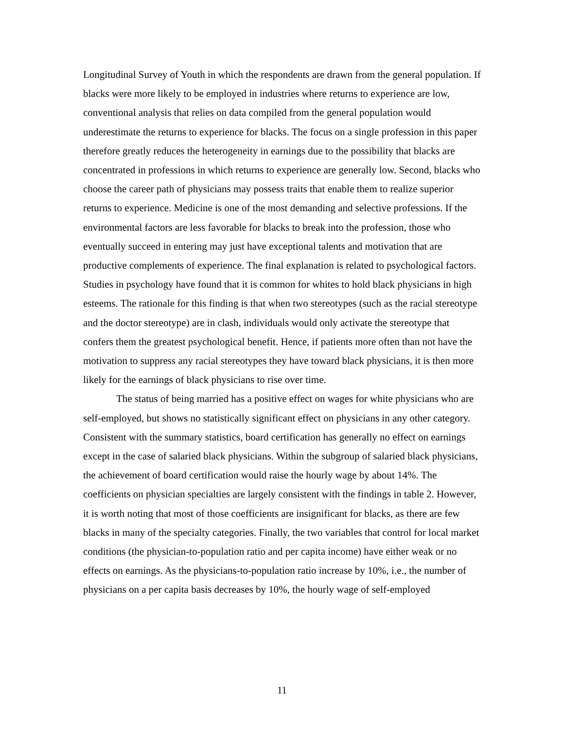Longitudinal Survey of Youth in which the respondents are drawn from the general population. If blacks were more likely to be employed in industries where returns to experience are low, conventional analysis that relies on data compiled from the general population would underestimate the returns to experience for blacks. The focus on a single profession in this paper therefore greatly reduces the heterogeneity in earnings due to the possibility that blacks are concentrated in professions in which returns to experience are generally low. Second, blacks who choose the career path of physicians may possess traits that enable them to realize superior returns to experience. Medicine is one of the most demanding and selective professions. If the environmental factors are less favorable for blacks to break into the profession, those who eventually succeed in entering may just have exceptional talents and motivation that are productive complements of experience. The final explanation is related to psychological factors. Studies in psychology have found that it is common for whites to hold black physicians in high esteems. The rationale for this finding is that when two stereotypes (such as the racial stereotype and the doctor stereotype) are in clash, individuals would only activate the stereotype that confers them the greatest psychological benefit. Hence, if patients more often than not have the motivation to suppress any racial stereotypes they have toward black physicians, it is then more likely for the earnings of black physicians to rise over time.
The status of being married has a positive effect on wages for white physicians who are self-employed, but shows no statistically significant effect on physicians in any other category. Consistent with the summary statistics, board certification has generally no effect on earnings except in the case of salaried black physicians. Within the subgroup of salaried black physicians, the achievement of board certification would raise the hourly wage by about 14%. The coefficients on physician specialties are largely consistent with the findings in table 2. However, it is worth noting that most of those coefficients are insignificant for blacks, as there are few blacks in many of the specialty categories. Finally, the two variables that control for local market conditions (the physician-to-population ratio and per capita income) have either weak or no effects on earnings. As the physicians-to-population ratio increase by 10%, i.e., the number of physicians on a per capita basis decreases by 10%, the hourly wage of self-employed
11